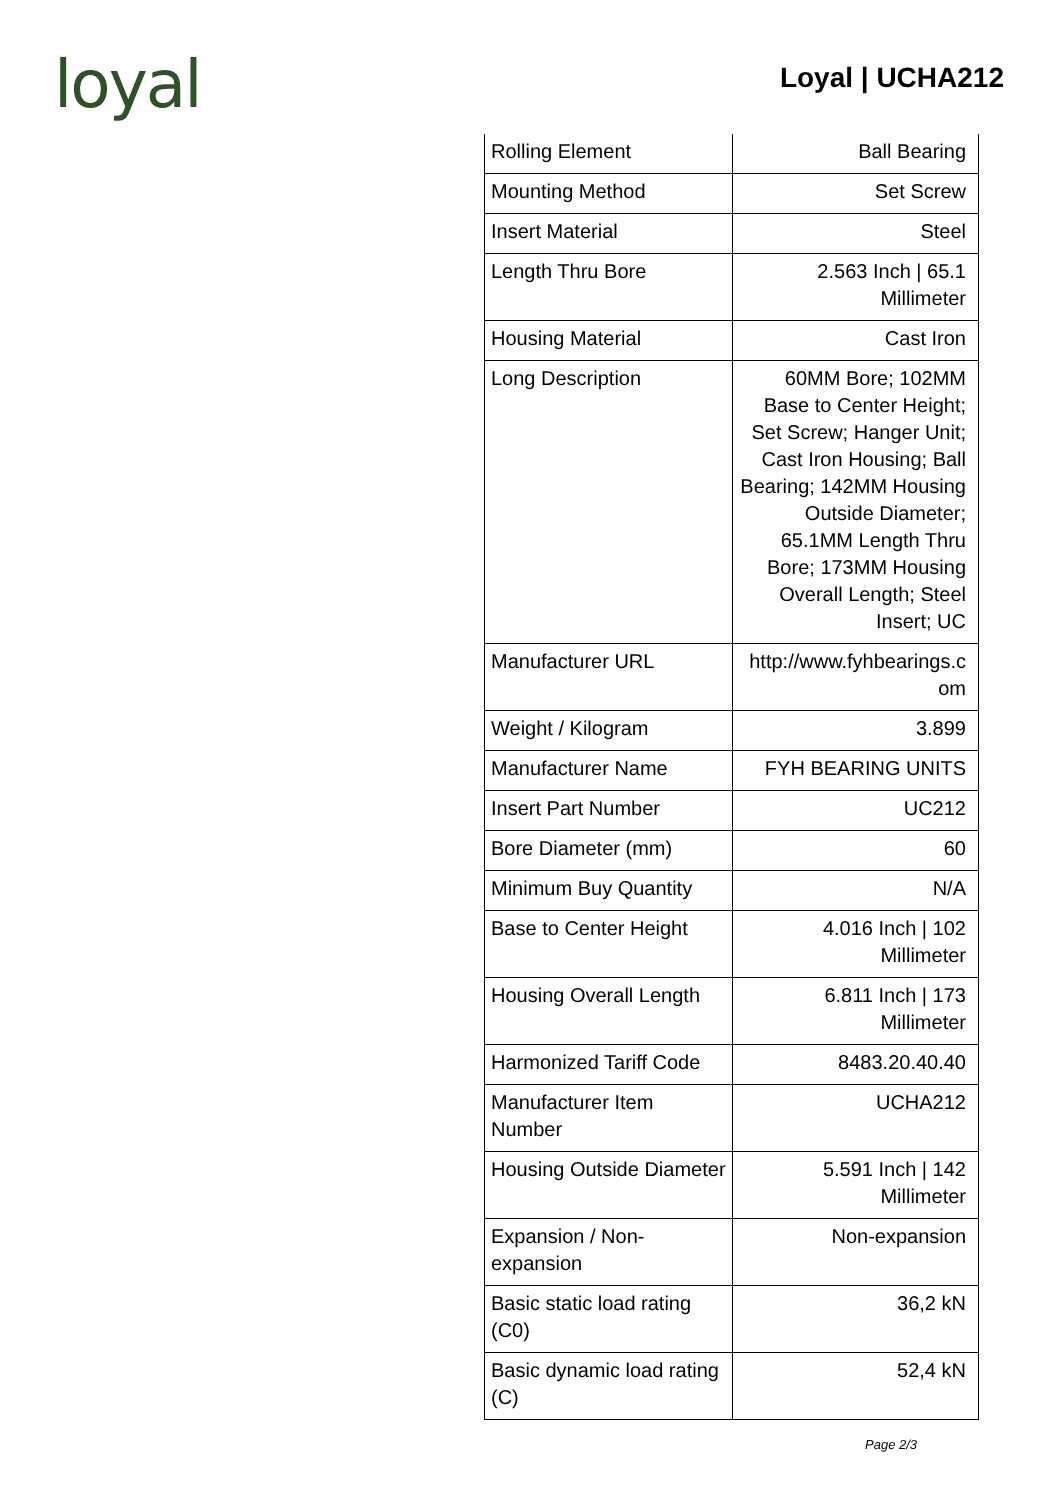loyal
Loyal | UCHA212
| Rolling Element | Ball Bearing |
| Mounting Method | Set Screw |
| Insert Material | Steel |
| Length Thru Bore | 2.563 Inch / 65.1 Millimeter |
| Housing Material | Cast Iron |
| Long Description | 60MM Bore; 102MM Base to Center Height; Set Screw; Hanger Unit; Cast Iron Housing; Ball Bearing; 142MM Housing Outside Diameter; 65.1MM Length Thru Bore; 173MM Housing Overall Length; Steel Insert; UC |
| Manufacturer URL | http://www.fyhbearings.c om |
| Weight / Kilogram | 3.899 |
| Manufacturer Name | FYH BEARING UNITS |
| Insert Part Number | UC212 |
| Bore Diameter (mm) | 60 |
| Minimum Buy Quantity | N/A |
| Base to Center Height | 4.016 Inch / 102 Millimeter |
| Housing Overall Length | 6.811 Inch / 173 Millimeter |
| Harmonized Tariff Code | 8483.20.40.40 |
| Manufacturer Item Number | UCHA212 |
| Housing Outside Diameter | 5.591 Inch / 142 Millimeter |
| Expansion / Non-expansion | Non-expansion |
| Basic static load rating (C0) | 36,2 kN |
| Basic dynamic load rating (C) | 52,4 kN |
Page 2/3